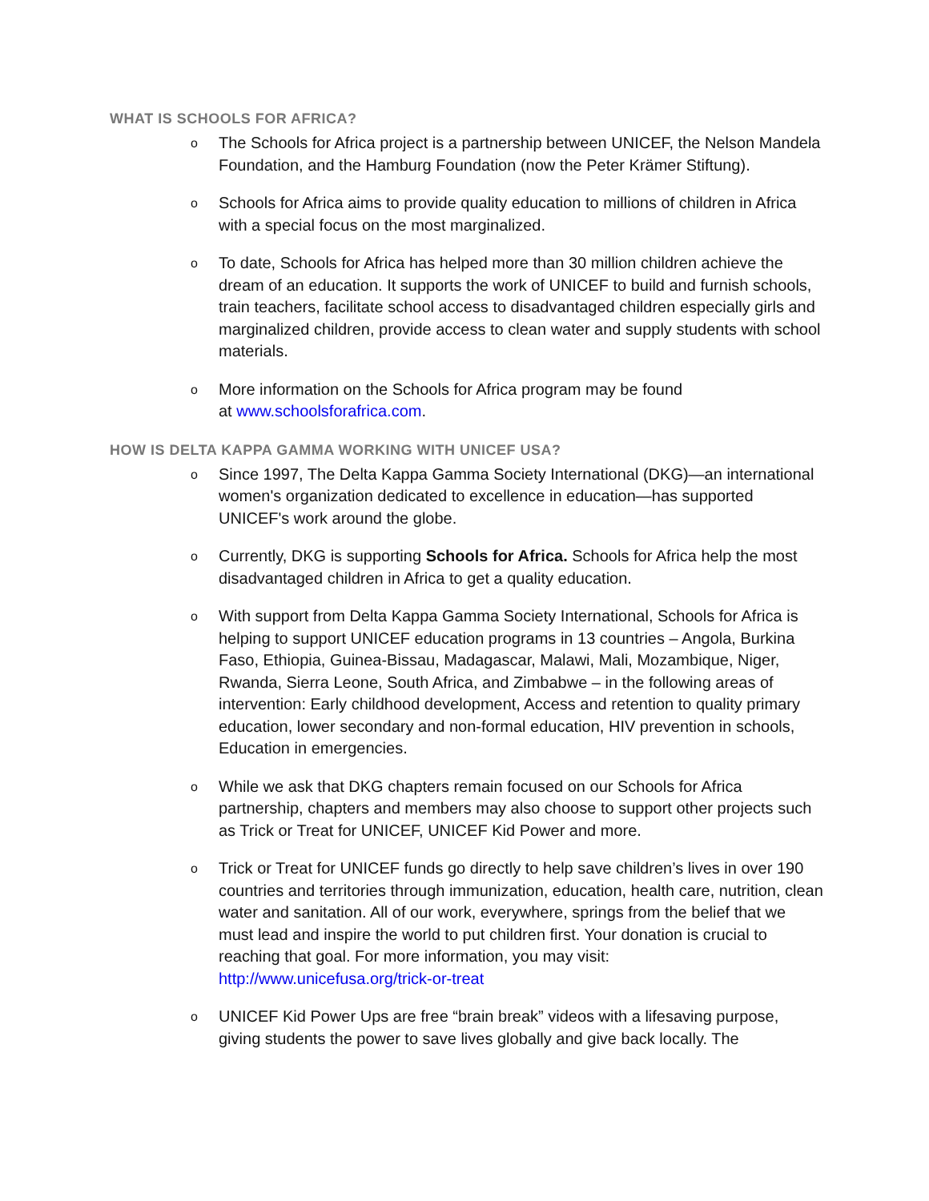WHAT IS SCHOOLS FOR AFRICA?
o The Schools for Africa project is a partnership between UNICEF, the Nelson Mandela Foundation, and the Hamburg Foundation (now the Peter Krämer Stiftung).
o Schools for Africa aims to provide quality education to millions of children in Africa with a special focus on the most marginalized.
o To date, Schools for Africa has helped more than 30 million children achieve the dream of an education. It supports the work of UNICEF to build and furnish schools, train teachers, facilitate school access to disadvantaged children especially girls and marginalized children, provide access to clean water and supply students with school materials.
o More information on the Schools for Africa program may be found
at www.schoolsforafrica.com.
HOW IS DELTA KAPPA GAMMA WORKING WITH UNICEF USA?
o Since 1997, The Delta Kappa Gamma Society International (DKG)—an international women's organization dedicated to excellence in education—has supported UNICEF's work around the globe.
o Currently, DKG is supporting Schools for Africa. Schools for Africa help the most disadvantaged children in Africa to get a quality education.
o With support from Delta Kappa Gamma Society International, Schools for Africa is helping to support UNICEF education programs in 13 countries – Angola, Burkina Faso, Ethiopia, Guinea-Bissau, Madagascar, Malawi, Mali, Mozambique, Niger, Rwanda, Sierra Leone, South Africa, and Zimbabwe – in the following areas of intervention: Early childhood development, Access and retention to quality primary education, lower secondary and non-formal education, HIV prevention in schools, Education in emergencies.
o While we ask that DKG chapters remain focused on our Schools for Africa partnership, chapters and members may also choose to support other projects such as Trick or Treat for UNICEF, UNICEF Kid Power and more.
o Trick or Treat for UNICEF funds go directly to help save children’s lives in over 190 countries and territories through immunization, education, health care, nutrition, clean water and sanitation. All of our work, everywhere, springs from the belief that we must lead and inspire the world to put children first. Your donation is crucial to reaching that goal. For more information, you may visit: http://www.unicefusa.org/trick-or-treat
o UNICEF Kid Power Ups are free “brain break” videos with a lifesaving purpose, giving students the power to save lives globally and give back locally. The